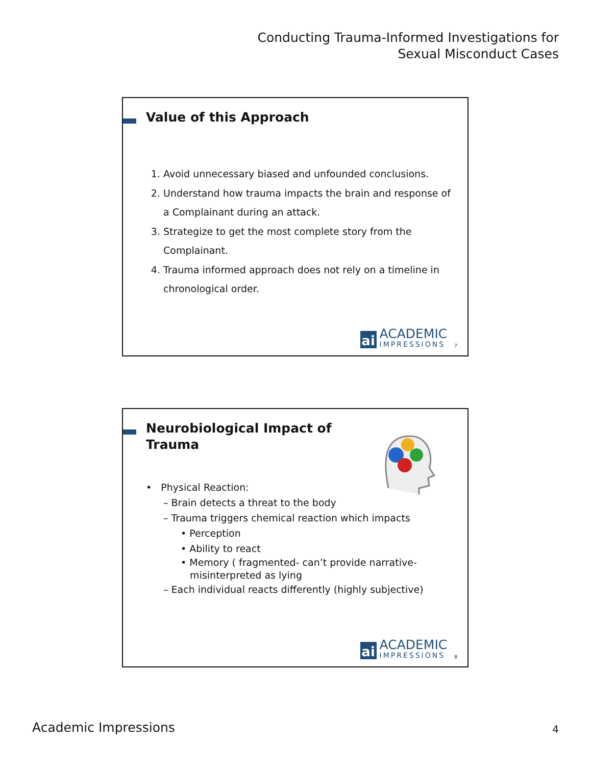Conducting Trauma-Informed Investigations for
Sexual Misconduct Cases
Value of this Approach
1. Avoid unnecessary biased and unfounded conclusions.
2. Understand how trauma impacts the brain and response of a Complainant during an attack.
3. Strategize to get the most complete story from the Complainant.
4. Trauma informed approach does not rely on a timeline in chronological order.
ai
ACADEMIC
IMPRESSIONS
7
Neurobiological Impact of
Trauma
• Physical Reaction:
– Brain detects a threat to the body
– Trauma triggers chemical reaction which impacts
• Perception
• Ability to react
• Memory ( fragmented- can’t provide narrative-
misinterpreted as lying
– Each individual reacts differently (highly subjective)
ai
ACADEMIC
IMPRESSIONS
8
Academic Impressions 4